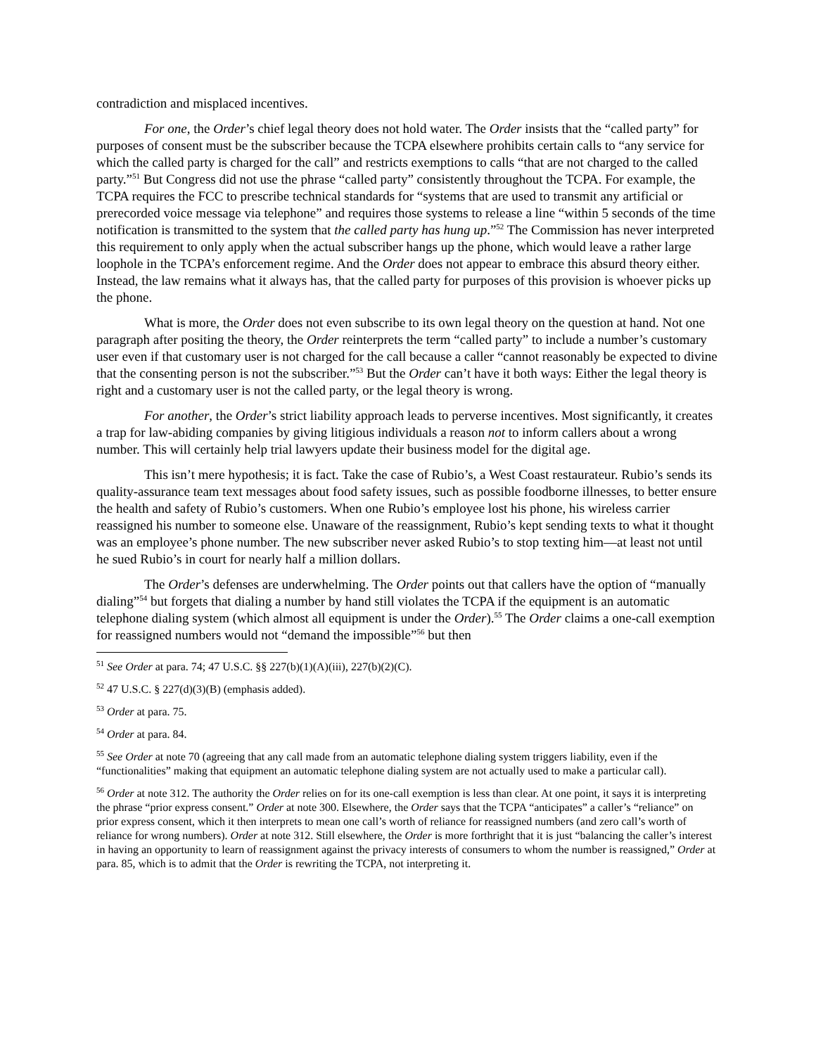contradiction and misplaced incentives.
For one, the Order’s chief legal theory does not hold water. The Order insists that the “called party” for purposes of consent must be the subscriber because the TCPA elsewhere prohibits certain calls to “any service for which the called party is charged for the call” and restricts exemptions to calls “that are not charged to the called party.”<sup>51</sup> But Congress did not use the phrase “called party” consistently throughout the TCPA. For example, the TCPA requires the FCC to prescribe technical standards for “systems that are used to transmit any artificial or prerecorded voice message via telephone” and requires those systems to release a line “within 5 seconds of the time notification is transmitted to the system that the called party has hung up.”<sup>52</sup> The Commission has never interpreted this requirement to only apply when the actual subscriber hangs up the phone, which would leave a rather large loophole in the TCPA’s enforcement regime. And the Order does not appear to embrace this absurd theory either. Instead, the law remains what it always has, that the called party for purposes of this provision is whoever picks up the phone.
What is more, the Order does not even subscribe to its own legal theory on the question at hand. Not one paragraph after positing the theory, the Order reinterprets the term “called party” to include a number’s customary user even if that customary user is not charged for the call because a caller “cannot reasonably be expected to divine that the consenting person is not the subscriber.”<sup>53</sup> But the Order can’t have it both ways: Either the legal theory is right and a customary user is not the called party, or the legal theory is wrong.
For another, the Order’s strict liability approach leads to perverse incentives. Most significantly, it creates a trap for law-abiding companies by giving litigious individuals a reason not to inform callers about a wrong number. This will certainly help trial lawyers update their business model for the digital age.
This isn’t mere hypothesis; it is fact. Take the case of Rubio’s, a West Coast restaurateur. Rubio’s sends its quality-assurance team text messages about food safety issues, such as possible foodborne illnesses, to better ensure the health and safety of Rubio’s customers. When one Rubio’s employee lost his phone, his wireless carrier reassigned his number to someone else. Unaware of the reassignment, Rubio’s kept sending texts to what it thought was an employee’s phone number. The new subscriber never asked Rubio’s to stop texting him—at least not until he sued Rubio’s in court for nearly half a million dollars.
The Order’s defenses are underwhelming. The Order points out that callers have the option of “manually dialing”<sup>54</sup> but forgets that dialing a number by hand still violates the TCPA if the equipment is an automatic telephone dialing system (which almost all equipment is under the Order).<sup>55</sup> The Order claims a one-call exemption for reassigned numbers would not “demand the impossible”<sup>56</sup> but then
<sup>51</sup> See Order at para. 74; 47 U.S.C. §§ 227(b)(1)(A)(iii), 227(b)(2)(C).
<sup>52</sup> 47 U.S.C. § 227(d)(3)(B) (emphasis added).
<sup>53</sup> Order at para. 75.
<sup>54</sup> Order at para. 84.
<sup>55</sup> See Order at note 70 (agreeing that any call made from an automatic telephone dialing system triggers liability, even if the “functionalities” making that equipment an automatic telephone dialing system are not actually used to make a particular call).
<sup>56</sup> Order at note 312. The authority the Order relies on for its one-call exemption is less than clear. At one point, it says it is interpreting the phrase “prior express consent.” Order at note 300. Elsewhere, the Order says that the TCPA “anticipates” a caller’s “reliance” on prior express consent, which it then interprets to mean one call’s worth of reliance for reassigned numbers (and zero call’s worth of reliance for wrong numbers). Order at note 312. Still elsewhere, the Order is more forthright that it is just “balancing the caller’s interest in having an opportunity to learn of reassignment against the privacy interests of consumers to whom the number is reassigned,” Order at para. 85, which is to admit that the Order is rewriting the TCPA, not interpreting it.